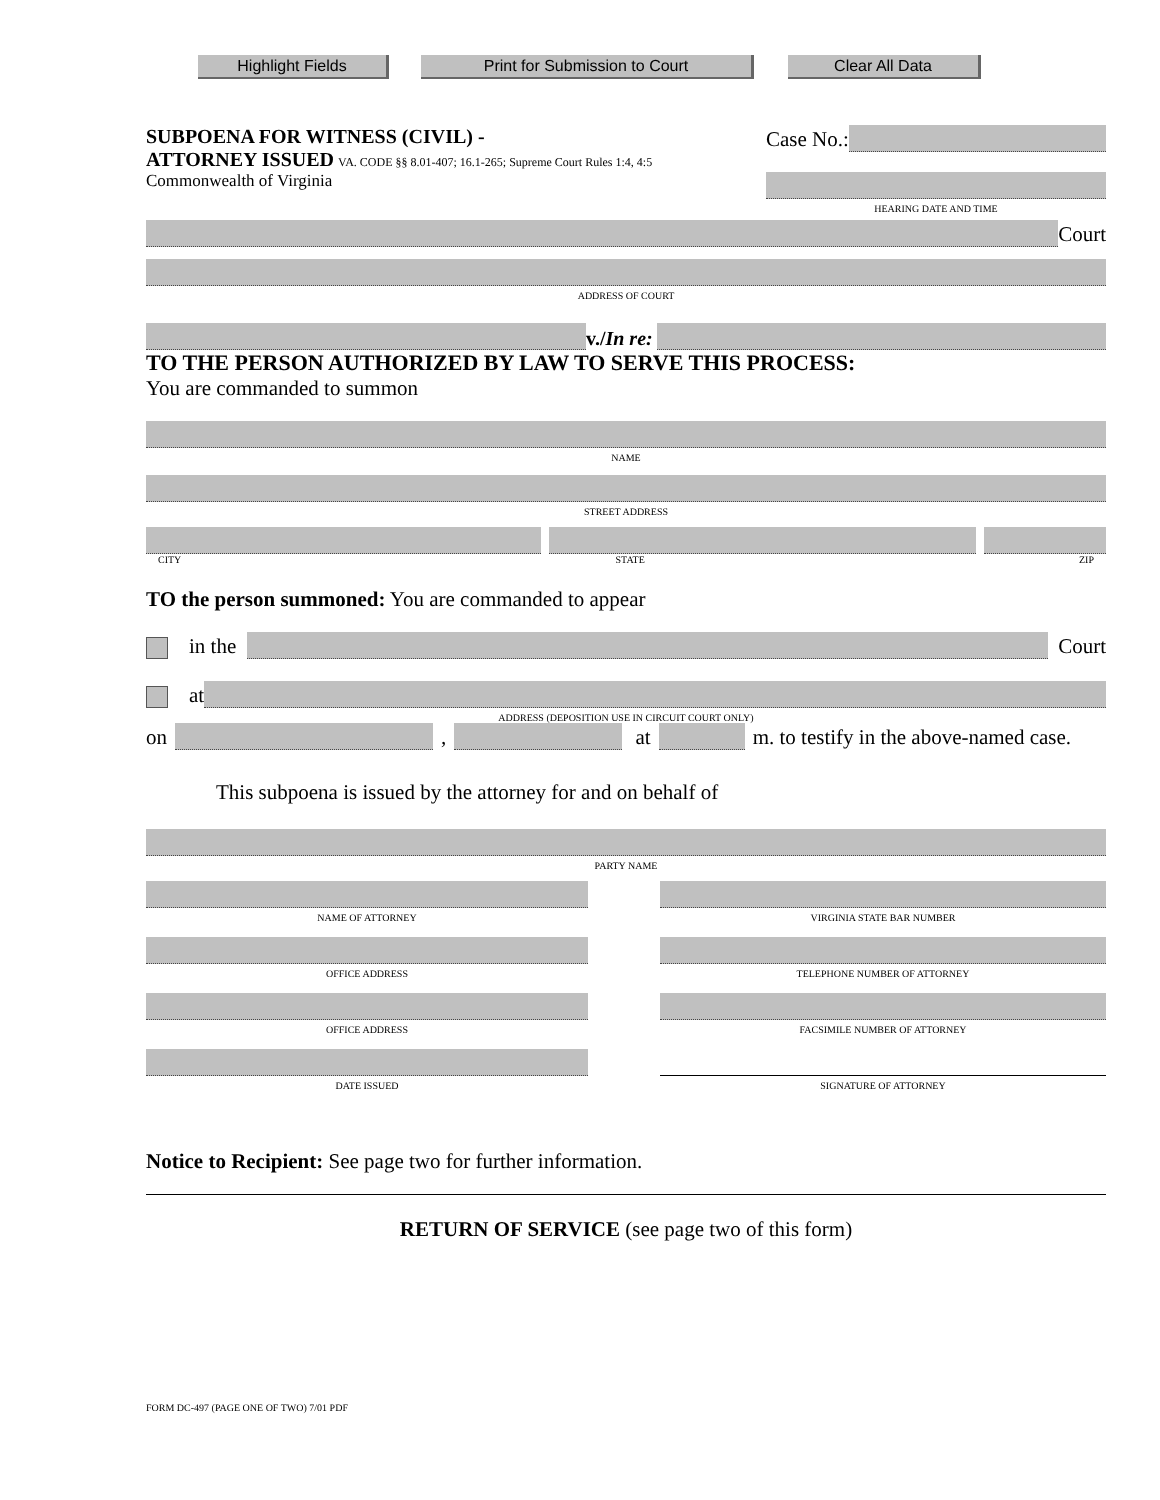Highlight Fields Print for Submission to Court Clear All Data
SUBPOENA FOR WITNESS (CIVIL) -
ATTORNEY ISSUED VA. CODE §§ 8.01-407; 16.1-265; Supreme Court Rules 1:4, 4:5
Commonwealth of Virginia
Case No.:
HEARING DATE AND TIME
Court
ADDRESS OF COURT
v./In re:
TO THE PERSON AUTHORIZED BY LAW TO SERVE THIS PROCESS:
You are commanded to summon
NAME
STREET ADDRESS
CITY STATE ZIP
TO the person summoned: You are commanded to appear
in the
Court
at
ADDRESS (DEPOSITION USE IN CIRCUIT COURT ONLY)
on
,
at
m. to testify in the above-named case.
This subpoena is issued by the attorney for and on behalf of
PARTY NAME
NAME OF ATTORNEY
OFFICE ADDRESS
OFFICE ADDRESS
DATE ISSUED
VIRGINIA STATE BAR NUMBER
TELEPHONE NUMBER OF ATTORNEY
FACSIMILE NUMBER OF ATTORNEY
SIGNATURE OF ATTORNEY
Notice to Recipient: See page two for further information.
RETURN OF SERVICE (see page two of this form)
FORM DC-497 (PAGE ONE OF TWO) 7/01 PDF